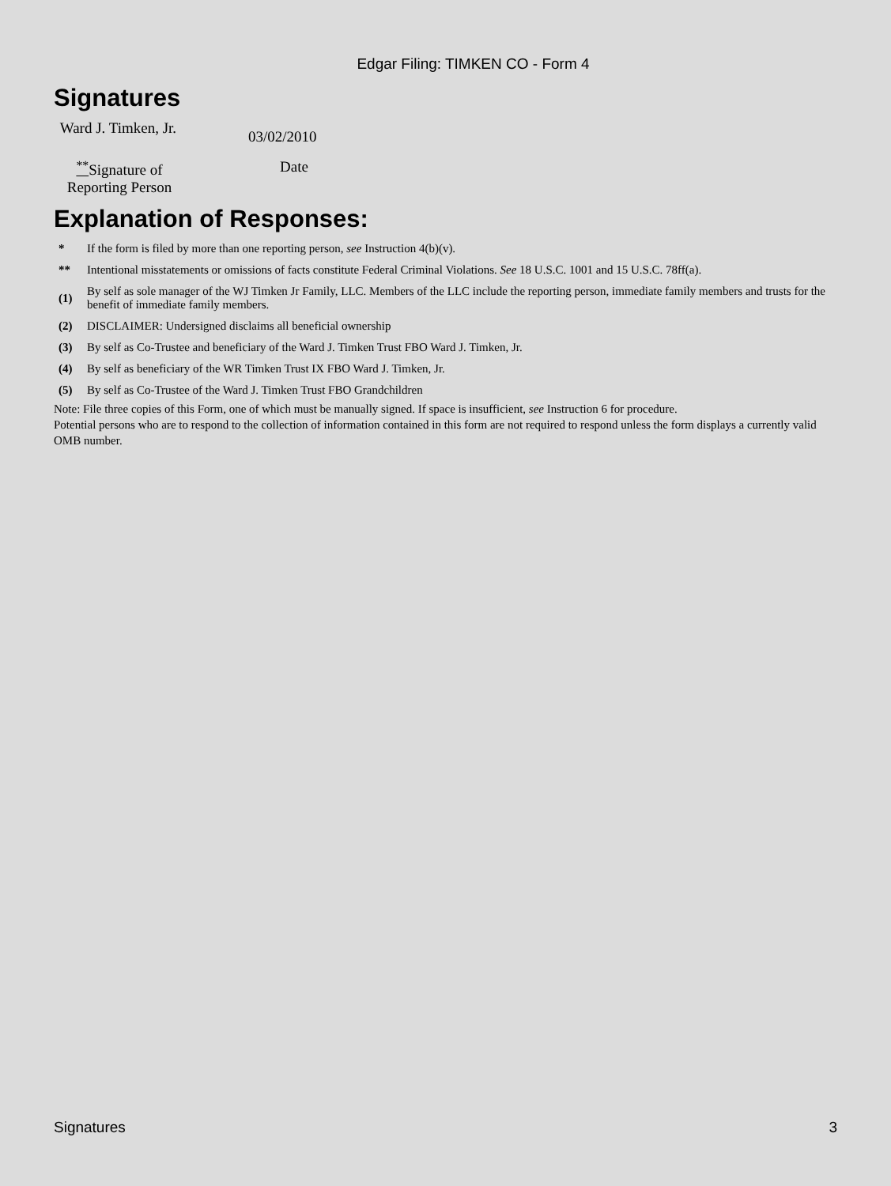Edgar Filing: TIMKEN CO - Form 4
Signatures
| Ward J. Timken, Jr. | 03/02/2010 |
| <sup>**</sup> Signature of Reporting Person | Date |
Explanation of Responses:
| * | If the form is filed by more than one reporting person, see Instruction 4(b)(v). |
| ** | Intentional misstatements or omissions of facts constitute Federal Criminal Violations. See 18 U.S.C. 1001 and 15 U.S.C. 78ff(a). |
| (1) | By self as sole manager of the WJ Timken Jr Family, LLC. Members of the LLC include the reporting person, immediate family members and trusts for the benefit of immediate family members. |
| (2) | DISCLAIMER: Undersigned disclaims all beneficial ownership |
| (3) | By self as Co-Trustee and beneficiary of the Ward J. Timken Trust FBO Ward J. Timken, Jr. |
| (4) | By self as beneficiary of the WR Timken Trust IX FBO Ward J. Timken, Jr. |
| (5) | By self as Co-Trustee of the Ward J. Timken Trust FBO Grandchildren |
Note: File three copies of this Form, one of which must be manually signed. If space is insufficient, see Instruction 6 for procedure.
Potential persons who are to respond to the collection of information contained in this form are not required to respond unless the form displays a currently valid OMB number.
Signatures 3